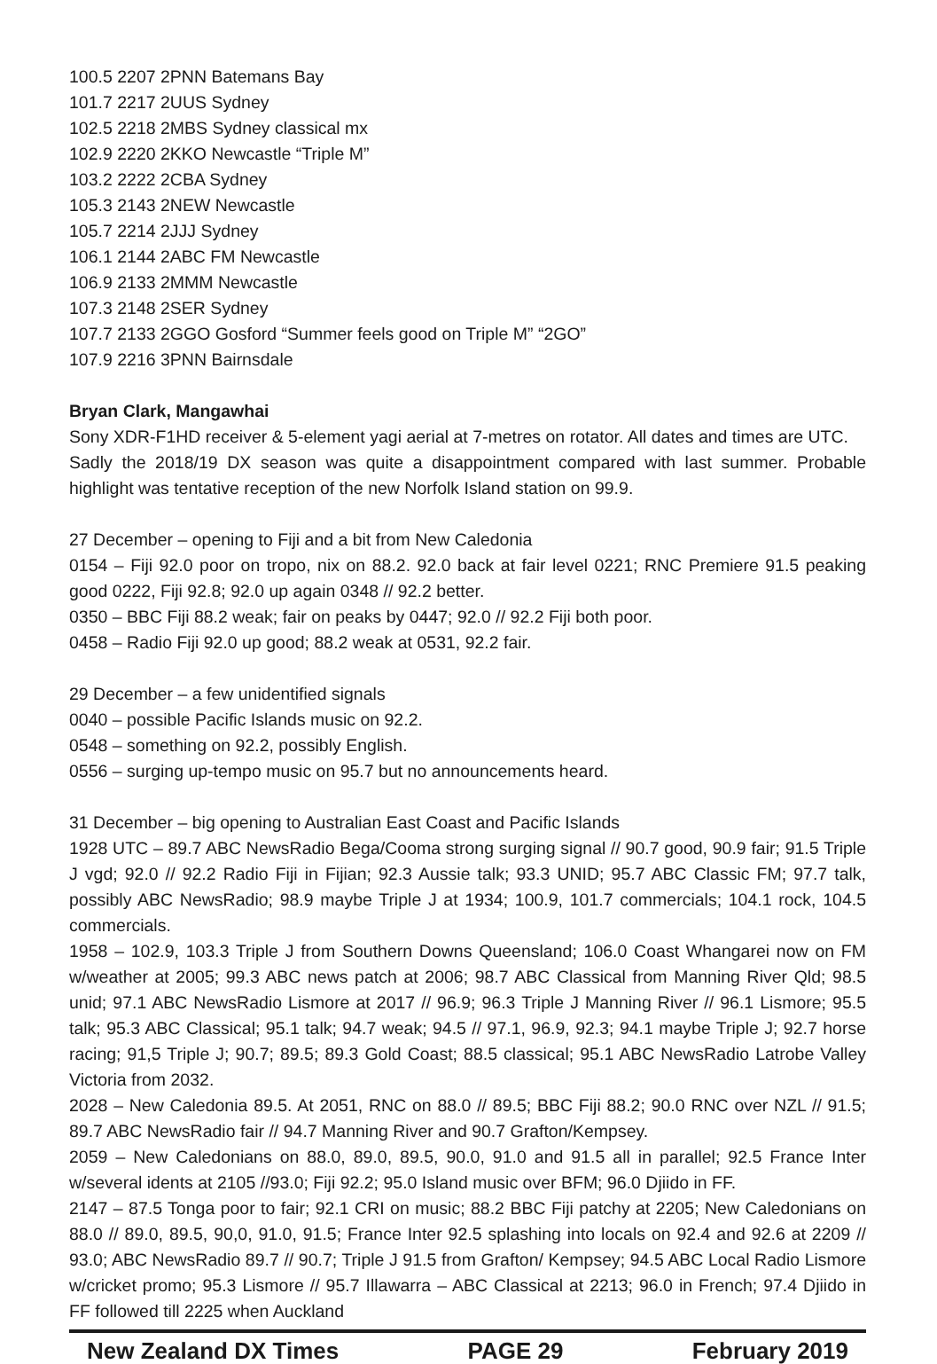100.5 2207 2PNN Batemans Bay
101.7 2217 2UUS Sydney
102.5 2218 2MBS Sydney classical mx
102.9 2220 2KKO Newcastle “Triple M”
103.2 2222 2CBA Sydney
105.3 2143 2NEW Newcastle
105.7 2214 2JJJ Sydney
106.1 2144 2ABC FM Newcastle
106.9 2133 2MMM Newcastle
107.3 2148 2SER Sydney
107.7 2133 2GGO Gosford “Summer feels good on Triple M” “2GO”
107.9 2216 3PNN Bairnsdale
Bryan Clark, Mangawhai
Sony XDR-F1HD receiver & 5-element yagi aerial at 7-metres on rotator. All dates and times are UTC.
Sadly the 2018/19 DX season was quite a disappointment compared with last summer. Probable highlight was tentative reception of the new Norfolk Island station on 99.9.
27 December – opening to Fiji and a bit from New Caledonia
0154 – Fiji 92.0 poor on tropo, nix on 88.2. 92.0 back at fair level 0221; RNC Premiere 91.5 peaking good 0222, Fiji 92.8; 92.0 up again 0348 // 92.2 better.
0350 – BBC Fiji 88.2 weak; fair on peaks by 0447; 92.0 // 92.2 Fiji both poor.
0458 – Radio Fiji 92.0 up good; 88.2 weak at 0531, 92.2 fair.
29 December – a few unidentified signals
0040 – possible Pacific Islands music on 92.2.
0548 – something on 92.2, possibly English.
0556 – surging up-tempo music on 95.7 but no announcements heard.
31 December – big opening to Australian East Coast and Pacific Islands
1928 UTC – 89.7 ABC NewsRadio Bega/Cooma strong surging signal // 90.7 good, 90.9 fair; 91.5 Triple J vgd; 92.0 // 92.2 Radio Fiji in Fijian; 92.3 Aussie talk; 93.3 UNID; 95.7 ABC Classic FM; 97.7 talk, possibly ABC NewsRadio; 98.9 maybe Triple J at 1934; 100.9, 101.7 commercials; 104.1 rock, 104.5 commercials.
1958 – 102.9, 103.3 Triple J from Southern Downs Queensland; 106.0 Coast Whangarei now on FM w/weather at 2005; 99.3 ABC news patch at 2006; 98.7 ABC Classical from Manning River Qld; 98.5 unid; 97.1 ABC NewsRadio Lismore at 2017 // 96.9; 96.3 Triple J Manning River // 96.1 Lismore; 95.5 talk; 95.3 ABC Classical; 95.1 talk; 94.7 weak; 94.5 // 97.1, 96.9, 92.3; 94.1 maybe Triple J; 92.7 horse racing; 91,5 Triple J; 90.7; 89.5; 89.3 Gold Coast; 88.5 classical; 95.1 ABC NewsRadio Latrobe Valley Victoria from 2032.
2028 – New Caledonia 89.5. At 2051, RNC on 88.0 // 89.5; BBC Fiji 88.2; 90.0 RNC over NZL // 91.5; 89.7 ABC NewsRadio fair // 94.7 Manning River and 90.7 Grafton/Kempsey.
2059 – New Caledonians on 88.0, 89.0, 89.5, 90.0, 91.0 and 91.5 all in parallel; 92.5 France Inter w/several idents at 2105 //93.0; Fiji 92.2; 95.0 Island music over BFM; 96.0 Djiido in FF.
2147 – 87.5 Tonga poor to fair; 92.1 CRI on music; 88.2 BBC Fiji patchy at 2205; New Caledonians on 88.0 // 89.0, 89.5, 90,0, 91.0, 91.5; France Inter 92.5 splashing into locals on 92.4 and 92.6 at 2209 // 93.0; ABC NewsRadio 89.7 // 90.7; Triple J 91.5 from Grafton/ Kempsey; 94.5 ABC Local Radio Lismore w/cricket promo; 95.3 Lismore // 95.7 Illawarra – ABC Classical at 2213; 96.0 in French; 97.4 Djiido in FF followed till 2225 when Auckland
New Zealand DX Times PAGE 29 February 2019